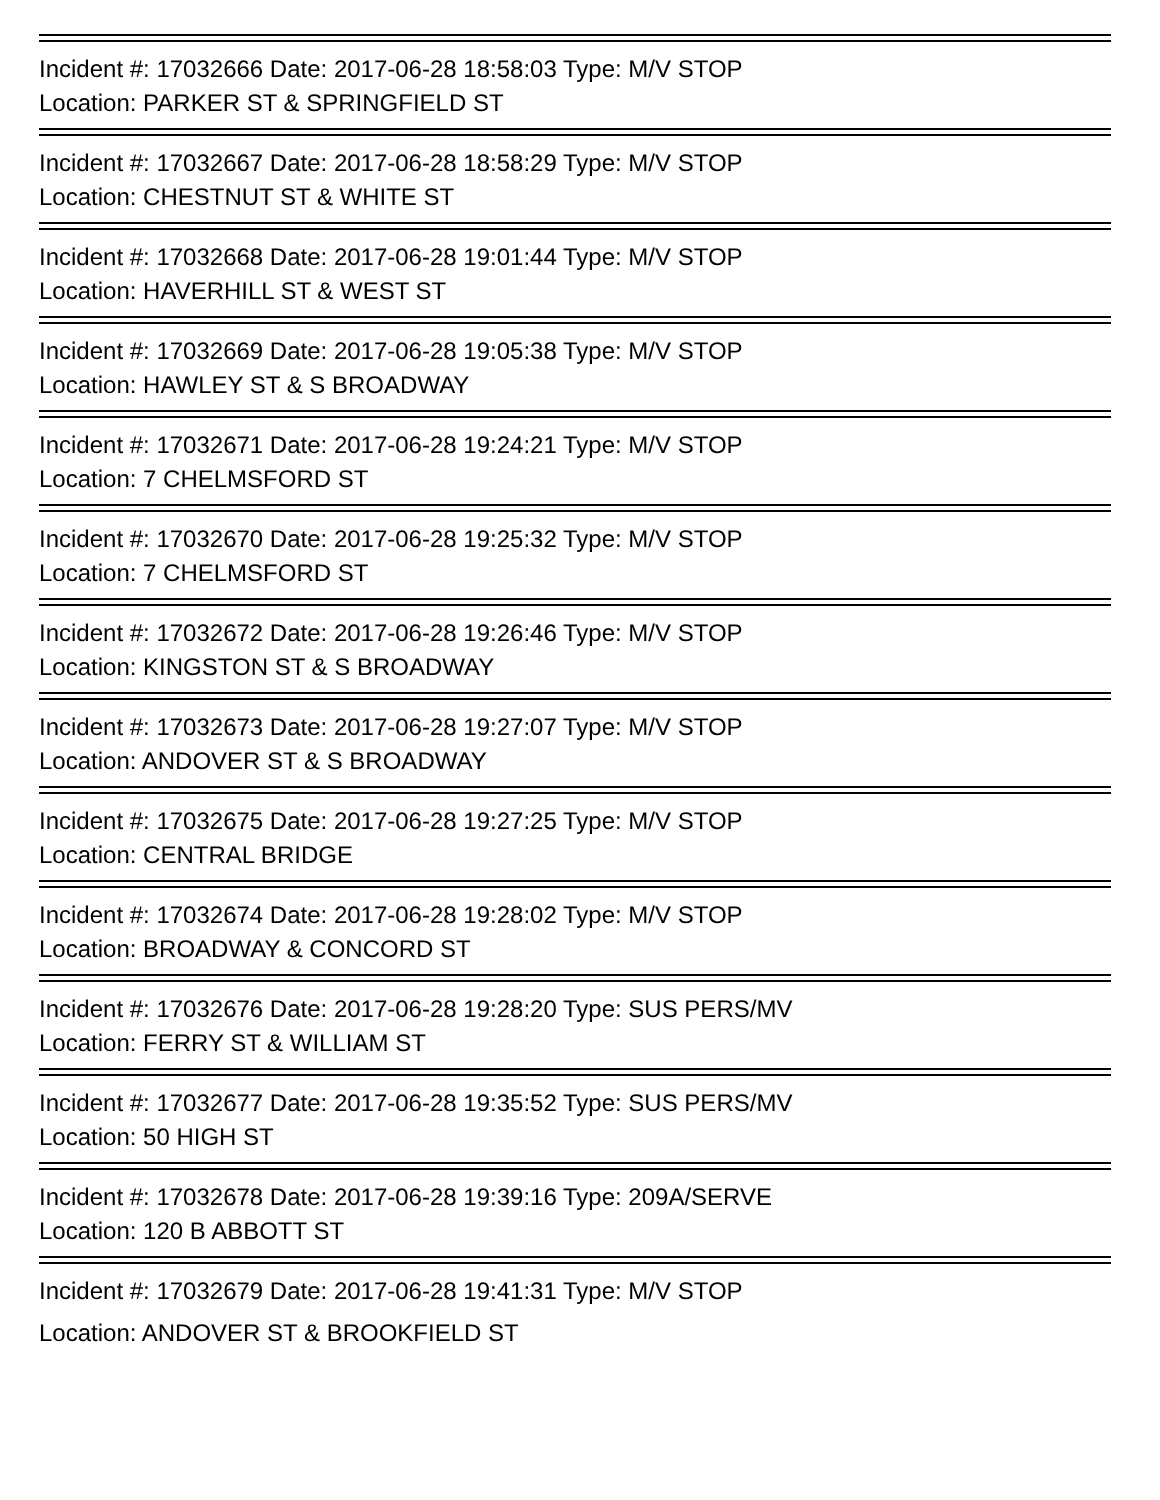Incident #: 17032666 Date: 2017-06-28 18:58:03 Type: M/V STOP
Location: PARKER ST & SPRINGFIELD ST
Incident #: 17032667 Date: 2017-06-28 18:58:29 Type: M/V STOP
Location: CHESTNUT ST & WHITE ST
Incident #: 17032668 Date: 2017-06-28 19:01:44 Type: M/V STOP
Location: HAVERHILL ST & WEST ST
Incident #: 17032669 Date: 2017-06-28 19:05:38 Type: M/V STOP
Location: HAWLEY ST & S BROADWAY
Incident #: 17032671 Date: 2017-06-28 19:24:21 Type: M/V STOP
Location: 7 CHELMSFORD ST
Incident #: 17032670 Date: 2017-06-28 19:25:32 Type: M/V STOP
Location: 7 CHELMSFORD ST
Incident #: 17032672 Date: 2017-06-28 19:26:46 Type: M/V STOP
Location: KINGSTON ST & S BROADWAY
Incident #: 17032673 Date: 2017-06-28 19:27:07 Type: M/V STOP
Location: ANDOVER ST & S BROADWAY
Incident #: 17032675 Date: 2017-06-28 19:27:25 Type: M/V STOP
Location: CENTRAL BRIDGE
Incident #: 17032674 Date: 2017-06-28 19:28:02 Type: M/V STOP
Location: BROADWAY & CONCORD ST
Incident #: 17032676 Date: 2017-06-28 19:28:20 Type: SUS PERS/MV
Location: FERRY ST & WILLIAM ST
Incident #: 17032677 Date: 2017-06-28 19:35:52 Type: SUS PERS/MV
Location: 50 HIGH ST
Incident #: 17032678 Date: 2017-06-28 19:39:16 Type: 209A/SERVE
Location: 120 B ABBOTT ST
Incident #: 17032679 Date: 2017-06-28 19:41:31 Type: M/V STOP
Location: ANDOVER ST & BROOKFIELD ST